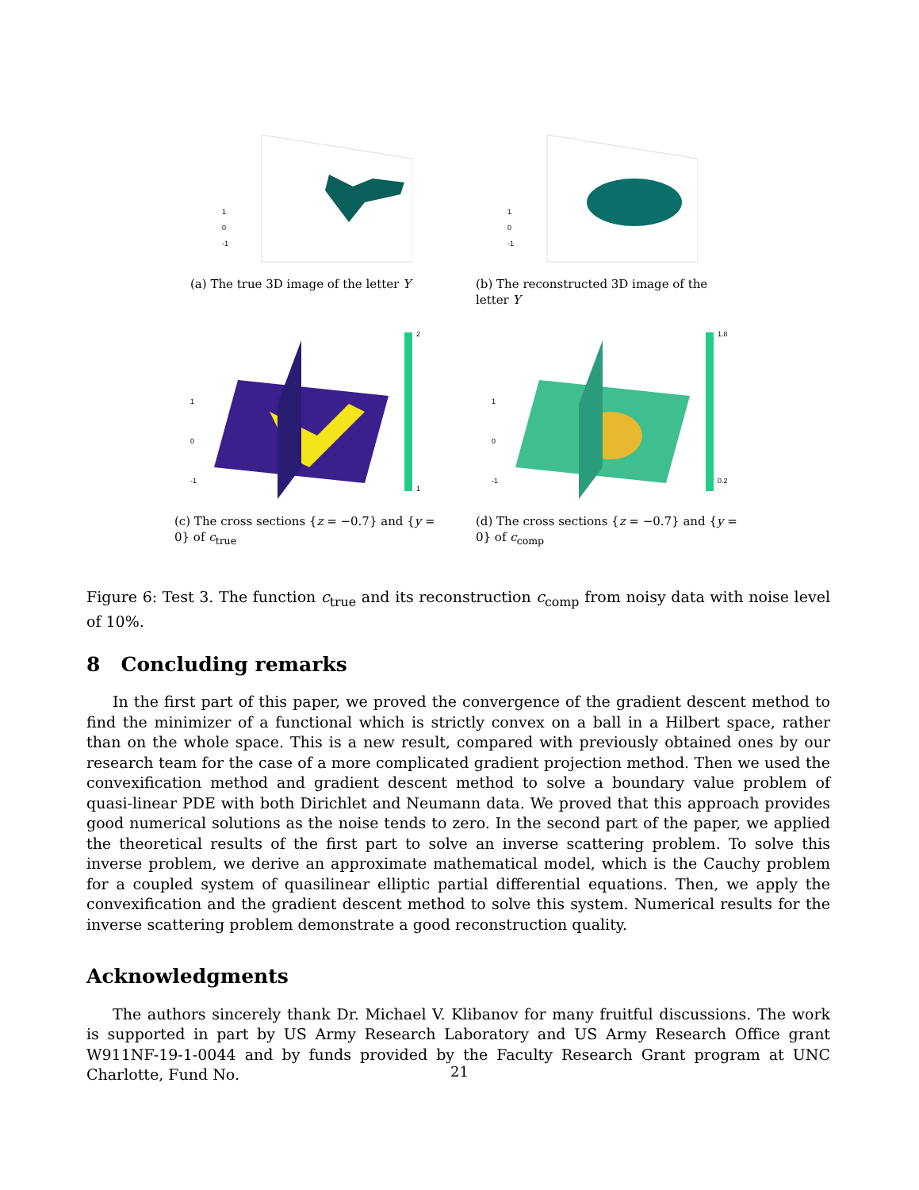1
0
-1
(a) The true 3D image of the letter Y
1
0
-1
(b) The reconstructed 3D image of the letter Y
2
1
1
0
-1
(c) The cross sections {z = −0.7} and {y = 0} of c<sub>true</sub>
1.8
0.2
1
0
-1
(d) The cross sections {z = −0.7} and {y = 0} of c<sub>comp</sub>
Figure 6: Test 3. The function c<sub>true</sub> and its reconstruction c<sub>comp</sub> from noisy data with noise level of 10%.
8 Concluding remarks
In the first part of this paper, we proved the convergence of the gradient descent method to find the minimizer of a functional which is strictly convex on a ball in a Hilbert space, rather than on the whole space. This is a new result, compared with previously obtained ones by our research team for the case of a more complicated gradient projection method. Then we used the convexification method and gradient descent method to solve a boundary value problem of quasi-linear PDE with both Dirichlet and Neumann data. We proved that this approach provides good numerical solutions as the noise tends to zero. In the second part of the paper, we applied the theoretical results of the first part to solve an inverse scattering problem. To solve this inverse problem, we derive an approximate mathematical model, which is the Cauchy problem for a coupled system of quasilinear elliptic partial differential equations. Then, we apply the convexification and the gradient descent method to solve this system. Numerical results for the inverse scattering problem demonstrate a good reconstruction quality.
Acknowledgments
The authors sincerely thank Dr. Michael V. Klibanov for many fruitful discussions. The work is supported in part by US Army Research Laboratory and US Army Research Office grant W911NF-19-1-0044 and by funds provided by the Faculty Research Grant program at UNC Charlotte, Fund No.
21